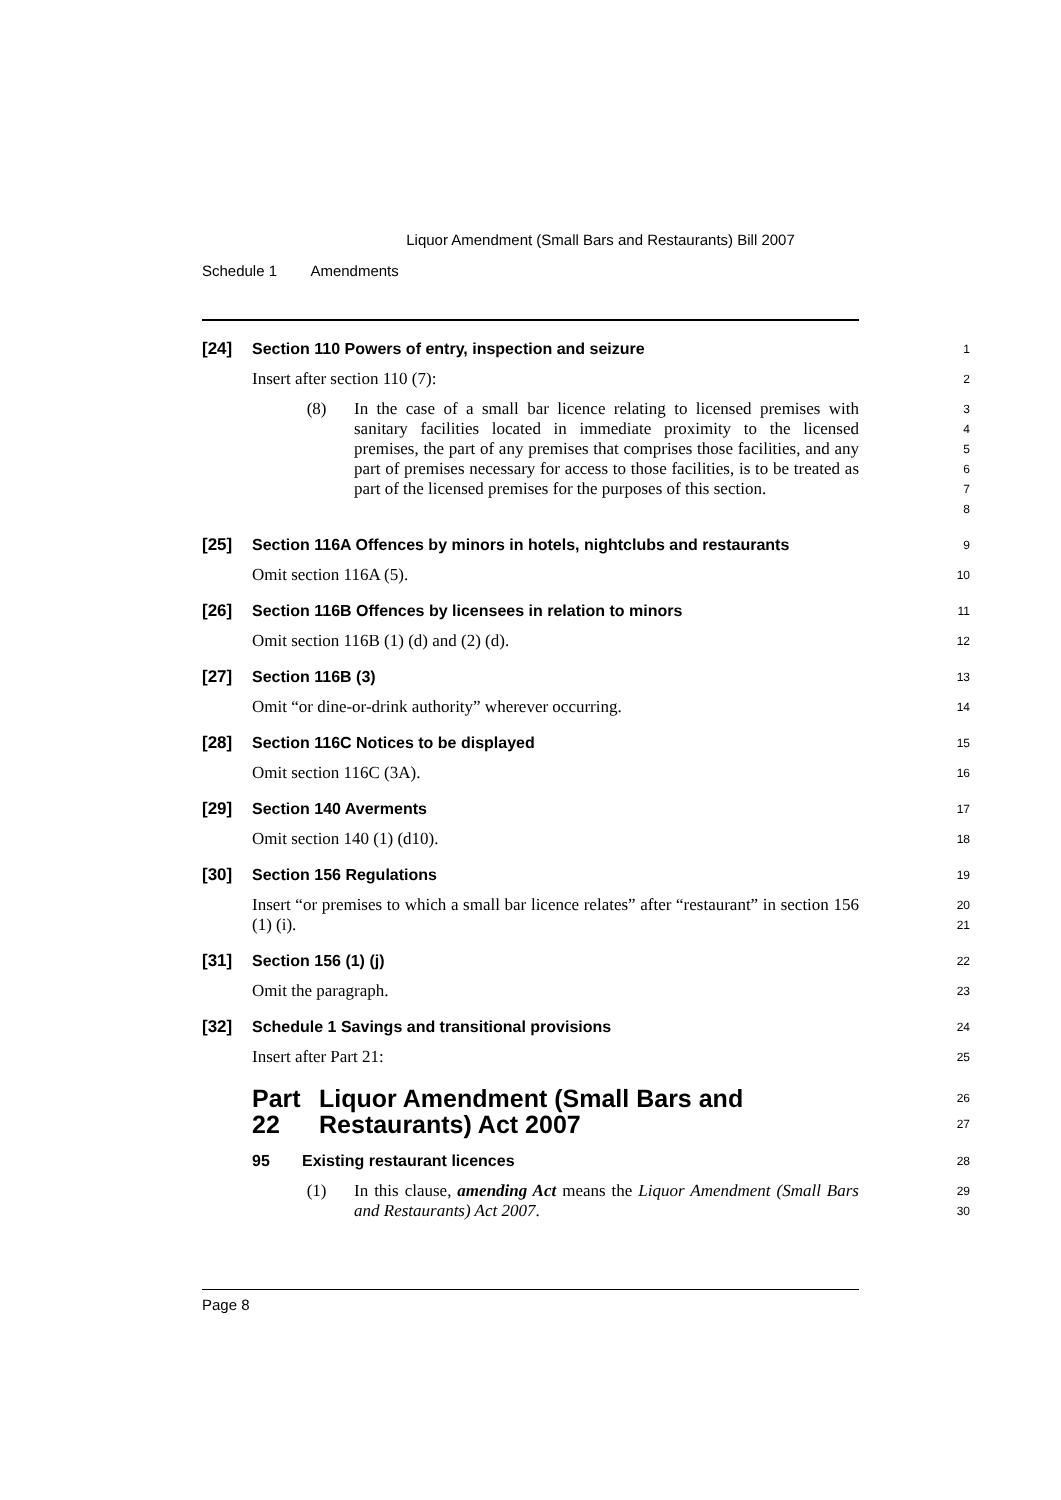Liquor Amendment (Small Bars and Restaurants) Bill 2007
Schedule 1 Amendments
[24] Section 110 Powers of entry, inspection and seizure
1
Insert after section 110 (7):
2
(8) In the case of a small bar licence relating to licensed premises with sanitary facilities located in immediate proximity to the licensed premises, the part of any premises that comprises those facilities, and any part of premises necessary for access to those facilities, is to be treated as part of the licensed premises for the purposes of this section.
3
4
5
6
7
8
[25] Section 116A Offences by minors in hotels, nightclubs and restaurants
9
Omit section 116A (5).
10
[26] Section 116B Offences by licensees in relation to minors
11
Omit section 116B (1) (d) and (2) (d).
12
[27] Section 116B (3)
13
Omit “or dine-or-drink authority” wherever occurring.
14
[28] Section 116C Notices to be displayed
15
Omit section 116C (3A).
16
[29] Section 140 Averments
17
Omit section 140 (1) (d10).
18
[30] Section 156 Regulations
19
Insert “or premises to which a small bar licence relates” after “restaurant” in section 156 (1) (i).
20
21
[31] Section 156 (1) (j)
22
Omit the paragraph.
23
[32] Schedule 1 Savings and transitional provisions
24
Insert after Part 21:
25
Part 22
Liquor Amendment (Small Bars and Restaurants) Act 2007
26
27
95 Existing restaurant licences
28
(1) In this clause, amending Act means the Liquor Amendment (Small Bars and Restaurants) Act 2007.
29
30
Page 8